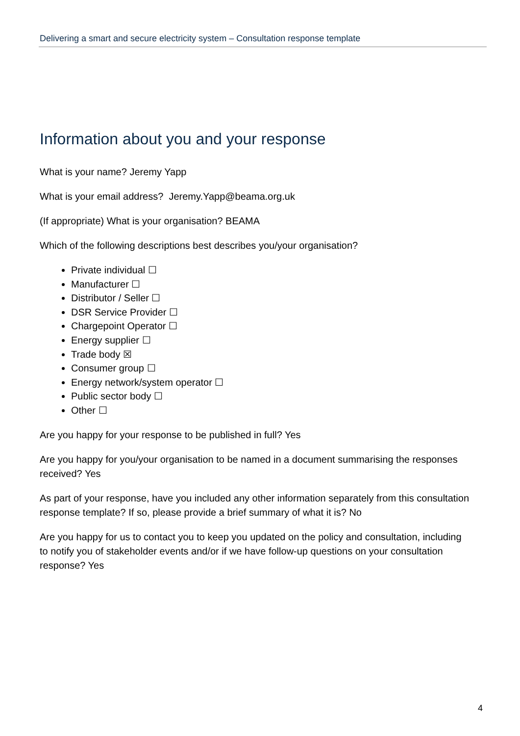Delivering a smart and secure electricity system – Consultation response template
Information about you and your response
What is your name? Jeremy Yapp
What is your email address? Jeremy.Yapp@beama.org.uk
(If appropriate) What is your organisation? BEAMA
Which of the following descriptions best describes you/your organisation?
Private individual ☐
Manufacturer ☐
Distributor / Seller ☐
DSR Service Provider ☐
Chargepoint Operator ☐
Energy supplier ☐
Trade body ☒
Consumer group ☐
Energy network/system operator ☐
Public sector body ☐
Other ☐
Are you happy for your response to be published in full? Yes
Are you happy for you/your organisation to be named in a document summarising the responses received? Yes
As part of your response, have you included any other information separately from this consultation response template? If so, please provide a brief summary of what it is? No
Are you happy for us to contact you to keep you updated on the policy and consultation, including to notify you of stakeholder events and/or if we have follow-up questions on your consultation response? Yes
4